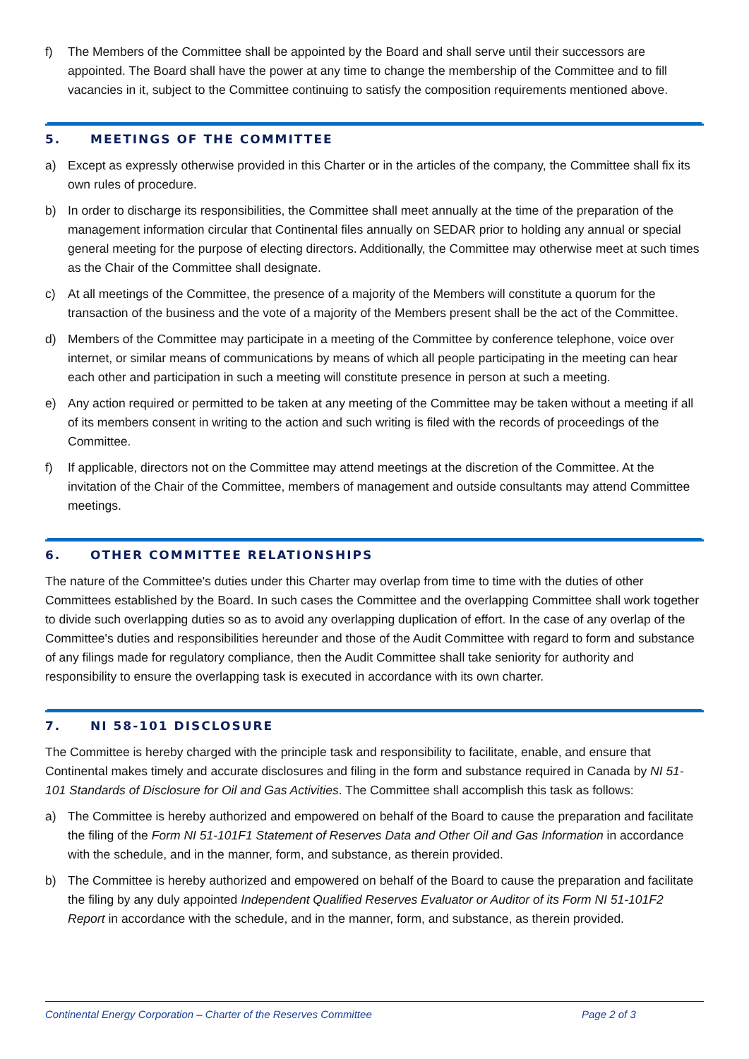f) The Members of the Committee shall be appointed by the Board and shall serve until their successors are appointed. The Board shall have the power at any time to change the membership of the Committee and to fill vacancies in it, subject to the Committee continuing to satisfy the composition requirements mentioned above.
5. MEETINGS OF THE COMMITTEE
a) Except as expressly otherwise provided in this Charter or in the articles of the company, the Committee shall fix its own rules of procedure.
b) In order to discharge its responsibilities, the Committee shall meet annually at the time of the preparation of the management information circular that Continental files annually on SEDAR prior to holding any annual or special general meeting for the purpose of electing directors. Additionally, the Committee may otherwise meet at such times as the Chair of the Committee shall designate.
c) At all meetings of the Committee, the presence of a majority of the Members will constitute a quorum for the transaction of the business and the vote of a majority of the Members present shall be the act of the Committee.
d) Members of the Committee may participate in a meeting of the Committee by conference telephone, voice over internet, or similar means of communications by means of which all people participating in the meeting can hear each other and participation in such a meeting will constitute presence in person at such a meeting.
e) Any action required or permitted to be taken at any meeting of the Committee may be taken without a meeting if all of its members consent in writing to the action and such writing is filed with the records of proceedings of the Committee.
f) If applicable, directors not on the Committee may attend meetings at the discretion of the Committee. At the invitation of the Chair of the Committee, members of management and outside consultants may attend Committee meetings.
6. OTHER COMMITTEE RELATIONSHIPS
The nature of the Committee's duties under this Charter may overlap from time to time with the duties of other Committees established by the Board. In such cases the Committee and the overlapping Committee shall work together to divide such overlapping duties so as to avoid any overlapping duplication of effort. In the case of any overlap of the Committee's duties and responsibilities hereunder and those of the Audit Committee with regard to form and substance of any filings made for regulatory compliance, then the Audit Committee shall take seniority for authority and responsibility to ensure the overlapping task is executed in accordance with its own charter.
7. NI 58-101 DISCLOSURE
The Committee is hereby charged with the principle task and responsibility to facilitate, enable, and ensure that Continental makes timely and accurate disclosures and filing in the form and substance required in Canada by NI 51-101 Standards of Disclosure for Oil and Gas Activities. The Committee shall accomplish this task as follows:
a) The Committee is hereby authorized and empowered on behalf of the Board to cause the preparation and facilitate the filing of the Form NI 51-101F1 Statement of Reserves Data and Other Oil and Gas Information in accordance with the schedule, and in the manner, form, and substance, as therein provided.
b) The Committee is hereby authorized and empowered on behalf of the Board to cause the preparation and facilitate the filing by any duly appointed Independent Qualified Reserves Evaluator or Auditor of its Form NI 51-101F2 Report in accordance with the schedule, and in the manner, form, and substance, as therein provided.
Continental Energy Corporation – Charter of the Reserves Committee Page 2 of 3